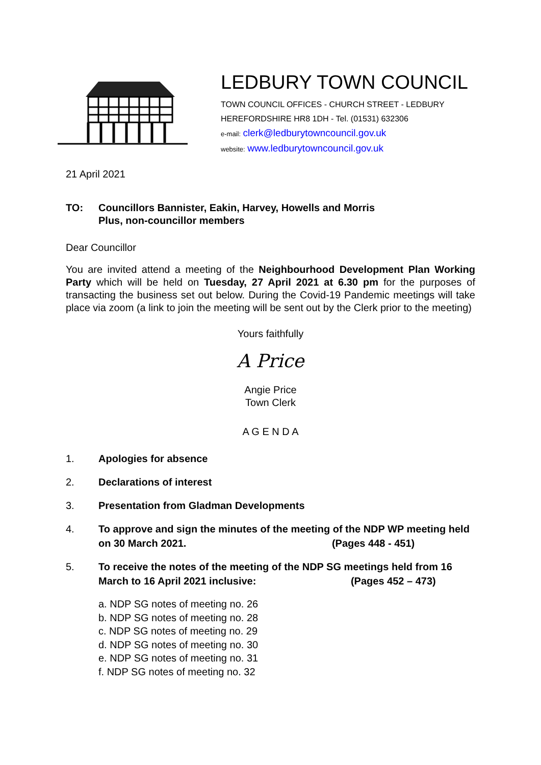LEDBURY TOWN COUNCIL
TOWN COUNCIL OFFICES - CHURCH STREET - LEDBURY
HEREFORDSHIRE HR8 1DH - Tel. (01531) 632306
e-mail: clerk@ledburytowncouncil.gov.uk
website: www.ledburytowncouncil.gov.uk
21 April 2021
TO: Councillors Bannister, Eakin, Harvey, Howells and Morris
Plus, non-councillor members
Dear Councillor
You are invited attend a meeting of the Neighbourhood Development Plan Working Party which will be held on Tuesday, 27 April 2021 at 6.30 pm for the purposes of transacting the business set out below. During the Covid-19 Pandemic meetings will take place via zoom (a link to join the meeting will be sent out by the Clerk prior to the meeting)
Yours faithfully
A Price
Angie Price
Town Clerk
A G E N D A
1. Apologies for absence
2. Declarations of interest
3. Presentation from Gladman Developments
4. To approve and sign the minutes of the meeting of the NDP WP meeting held on 30 March 2021. (Pages 448 - 451)
5. To receive the notes of the meeting of the NDP SG meetings held from 16 March to 16 April 2021 inclusive: (Pages 452 – 473)
a. NDP SG notes of meeting no. 26
b. NDP SG notes of meeting no. 28
c. NDP SG notes of meeting no. 29
d. NDP SG notes of meeting no. 30
e. NDP SG notes of meeting no. 31
f. NDP SG notes of meeting no. 32